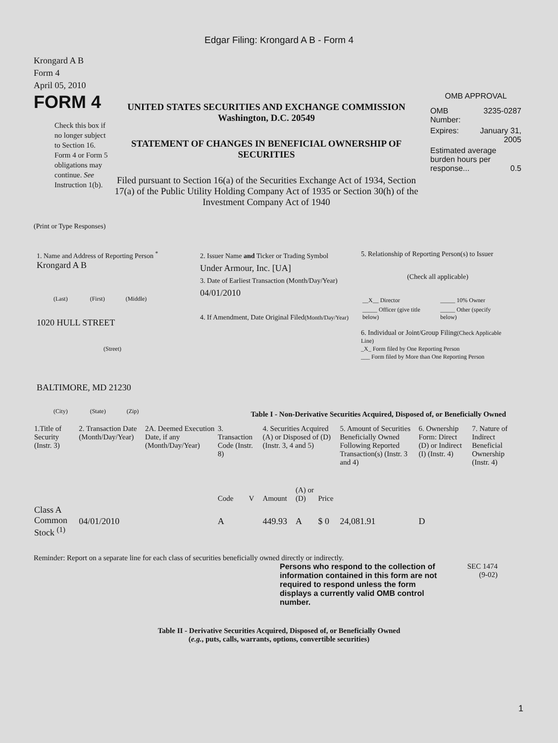Edgar Filing: Krongard A B - Form 4
Krongard A B
Form 4
April 05, 2010
FORM 4
Check this box if no longer subject to Section 16. Form 4 or Form 5 obligations may continue. See Instruction 1(b).
UNITED STATES SECURITIES AND EXCHANGE COMMISSION
Washington, D.C. 20549
STATEMENT OF CHANGES IN BENEFICIAL OWNERSHIP OF SECURITIES
Filed pursuant to Section 16(a) of the Securities Exchange Act of 1934, Section 17(a) of the Public Utility Holding Company Act of 1935 or Section 30(h) of the Investment Company Act of 1940
OMB APPROVAL
| OMB Number: | 3235-0287 |
| Expires: | January 31, 2005 |
| Estimated average burden hours per response... 0.5 | |
(Print or Type Responses)
1. Name and Address of Reporting Person <sup>*</sup>
Krongard A B
(Last) (First) (Middle)
1020 HULL STREET
(Street)
BALTIMORE, MD 21230
(City) (State) (Zip)
2. Issuer Name and Ticker or Trading Symbol
Under Armour, Inc. [UA]
3. Date of Earliest Transaction (Month/Day/Year)
04/01/2010
4. If Amendment, Date Original Filed(Month/Day/Year)
5. Relationship of Reporting Person(s) to Issuer
(Check all applicable)
| __X__ Director | _____ 10% Owner |
| _____ Officer (give title below) | _____ Other (specify below) |
6. Individual or Joint/Group Filing(Check Applicable Line)
_X_ Form filed by One Reporting Person
___ Form filed by More than One Reporting Person
Table I - Non-Derivative Securities Acquired, Disposed of, or Beneficially Owned
| 1.Title of Security (Instr. 3) | 2. Transaction Date (Month/Day/Year) | 2A. Deemed Execution Date, if any (Month/Day/Year) | 3. Transaction Code (Instr. 8) | | 4. Securities Acquired (A) or Disposed of (D) (Instr. 3, 4 and 5) | | | 5. Amount of Securities Beneficially Owned Following Reported Transaction(s) (Instr. 3 and 4) | 6. Ownership Form: Direct (D) or Indirect (I) (Instr. 4) | 7. Nature of Indirect Beneficial Ownership (Instr. 4) |
| --- | --- | --- | --- | --- | --- | --- | --- | --- | --- | --- |
| | | | Code | V | Amount | (A) or (D) | Price | | | |
| Class A Common Stock <sup>(1)</sup> | 04/01/2010 | | A | | 449.93 | A | $ 0 | 24,081.91 | D | |
Reminder: Report on a separate line for each class of securities beneficially owned directly or indirectly.
Persons who respond to the collection of information contained in this form are not required to respond unless the form displays a currently valid OMB control number.
SEC 1474
(9-02)
Table II - Derivative Securities Acquired, Disposed of, or Beneficially Owned
(e.g., puts, calls, warrants, options, convertible securities)
1